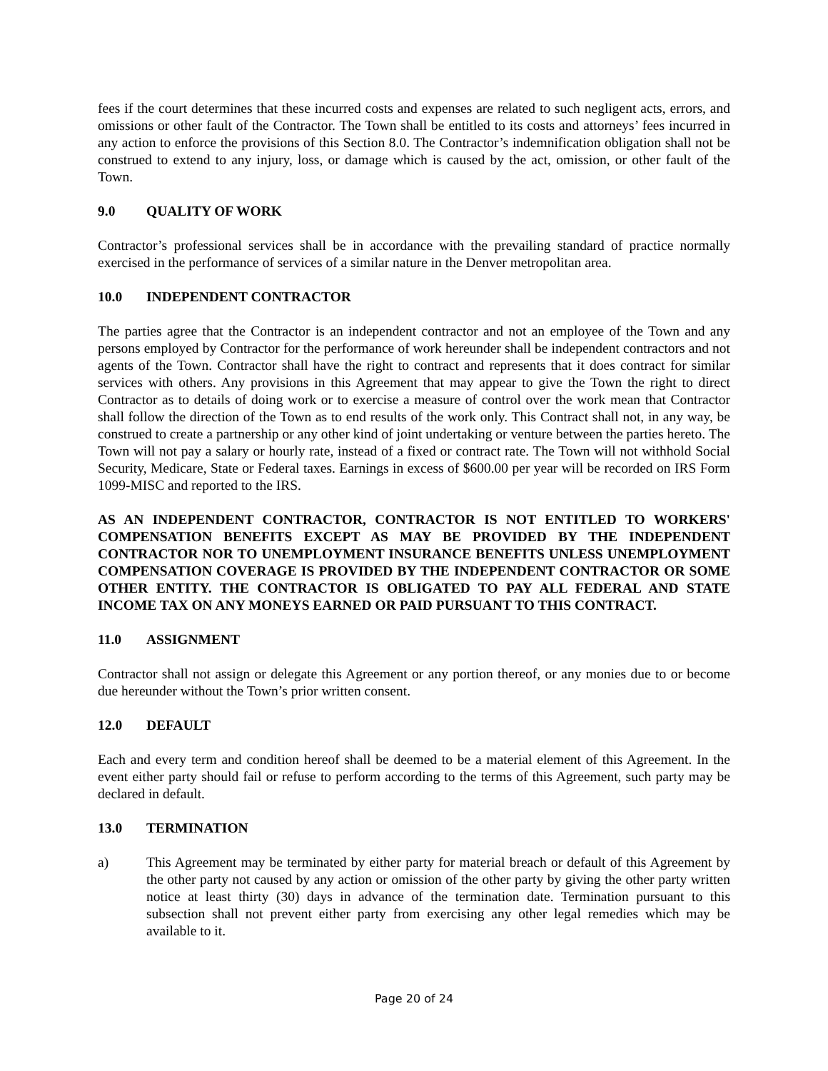fees if the court determines that these incurred costs and expenses are related to such negligent acts, errors, and omissions or other fault of the Contractor. The Town shall be entitled to its costs and attorneys’ fees incurred in any action to enforce the provisions of this Section 8.0. The Contractor’s indemnification obligation shall not be construed to extend to any injury, loss, or damage which is caused by the act, omission, or other fault of the Town.
9.0 QUALITY OF WORK
Contractor’s professional services shall be in accordance with the prevailing standard of practice normally exercised in the performance of services of a similar nature in the Denver metropolitan area.
10.0 INDEPENDENT CONTRACTOR
The parties agree that the Contractor is an independent contractor and not an employee of the Town and any persons employed by Contractor for the performance of work hereunder shall be independent contractors and not agents of the Town. Contractor shall have the right to contract and represents that it does contract for similar services with others. Any provisions in this Agreement that may appear to give the Town the right to direct Contractor as to details of doing work or to exercise a measure of control over the work mean that Contractor shall follow the direction of the Town as to end results of the work only. This Contract shall not, in any way, be construed to create a partnership or any other kind of joint undertaking or venture between the parties hereto. The Town will not pay a salary or hourly rate, instead of a fixed or contract rate. The Town will not withhold Social Security, Medicare, State or Federal taxes. Earnings in excess of $600.00 per year will be recorded on IRS Form 1099-MISC and reported to the IRS.
AS AN INDEPENDENT CONTRACTOR, CONTRACTOR IS NOT ENTITLED TO WORKERS' COMPENSATION BENEFITS EXCEPT AS MAY BE PROVIDED BY THE INDEPENDENT CONTRACTOR NOR TO UNEMPLOYMENT INSURANCE BENEFITS UNLESS UNEMPLOYMENT COMPENSATION COVERAGE IS PROVIDED BY THE INDEPENDENT CONTRACTOR OR SOME OTHER ENTITY. THE CONTRACTOR IS OBLIGATED TO PAY ALL FEDERAL AND STATE INCOME TAX ON ANY MONEYS EARNED OR PAID PURSUANT TO THIS CONTRACT.
11.0 ASSIGNMENT
Contractor shall not assign or delegate this Agreement or any portion thereof, or any monies due to or become due hereunder without the Town’s prior written consent.
12.0 DEFAULT
Each and every term and condition hereof shall be deemed to be a material element of this Agreement. In the event either party should fail or refuse to perform according to the terms of this Agreement, such party may be declared in default.
13.0 TERMINATION
a) This Agreement may be terminated by either party for material breach or default of this Agreement by the other party not caused by any action or omission of the other party by giving the other party written notice at least thirty (30) days in advance of the termination date. Termination pursuant to this subsection shall not prevent either party from exercising any other legal remedies which may be available to it.
Page 20 of 24